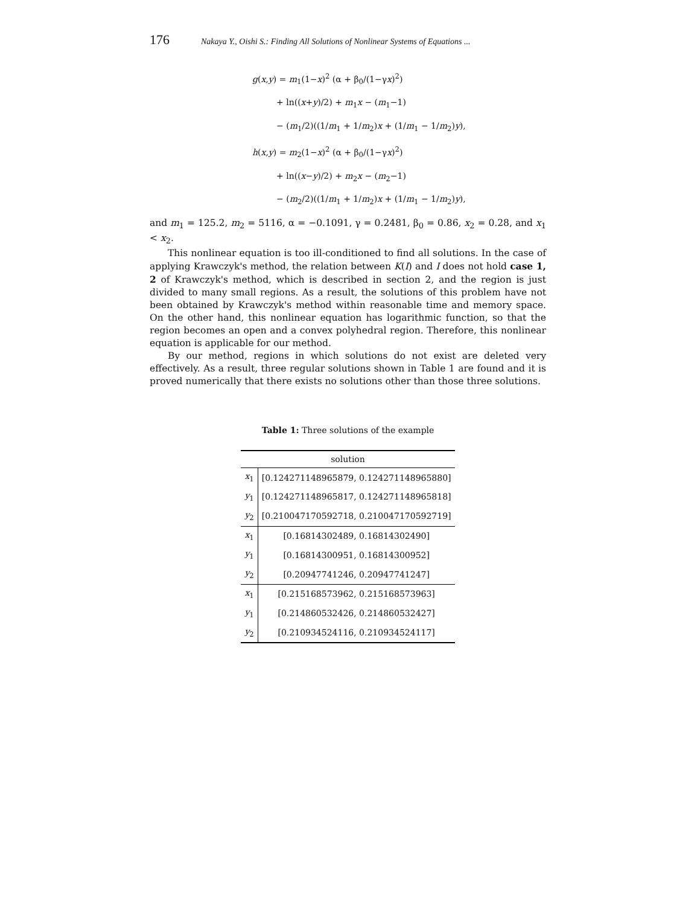176 Nakaya Y., Oishi S.: Finding All Solutions of Nonlinear Systems of Equations ...
g(x,y) = m<sub>1</sub>(1−x)<sup>2</sup> (α + β<sub>0</sub>/(1−γx)<sup>2</sup>)
+ ln((x+y)/2) + m<sub>1</sub>x − (m<sub>1</sub>−1)
− (m<sub>1</sub>/2)((1/m<sub>1</sub> + 1/m<sub>2</sub>)x + (1/m<sub>1</sub> − 1/m<sub>2</sub>)y),
h(x,y) = m<sub>2</sub>(1−x)<sup>2</sup> (α + β<sub>0</sub>/(1−γx)<sup>2</sup>)
+ ln((x−y)/2) + m<sub>2</sub>x − (m<sub>2</sub>−1)
− (m<sub>2</sub>/2)((1/m<sub>1</sub> + 1/m<sub>2</sub>)x + (1/m<sub>1</sub> − 1/m<sub>2</sub>)y),
and m<sub>1</sub> = 125.2, m<sub>2</sub> = 5116, α = −0.1091, γ = 0.2481, β<sub>0</sub> = 0.86, x<sub>2</sub> = 0.28, and x<sub>1</sub> < x<sub>2</sub>.
This nonlinear equation is too ill-conditioned to find all solutions. In the case of applying Krawczyk's method, the relation between K(I) and I does not hold case 1, 2 of Krawczyk's method, which is described in section 2, and the region is just divided to many small regions. As a result, the solutions of this problem have not been obtained by Krawczyk's method within reasonable time and memory space. On the other hand, this nonlinear equation has logarithmic function, so that the region becomes an open and a convex polyhedral region. Therefore, this nonlinear equation is applicable for our method.
By our method, regions in which solutions do not exist are deleted very effectively. As a result, three regular solutions shown in Table 1 are found and it is proved numerically that there exists no solutions other than those three solutions.
Table 1: Three solutions of the example
| solution | |
| --- | --- |
| x<sub>1</sub> | [0.124271148965879, 0.124271148965880] |
| y<sub>1</sub> | [0.124271148965817, 0.124271148965818] |
| y<sub>2</sub> | [0.210047170592718, 0.210047170592719] |
| x<sub>1</sub> | [0.16814302489, 0.16814302490] |
| y<sub>1</sub> | [0.16814300951, 0.16814300952] |
| y<sub>2</sub> | [0.20947741246, 0.20947741247] |
| x<sub>1</sub> | [0.215168573962, 0.215168573963] |
| y<sub>1</sub> | [0.214860532426, 0.214860532427] |
| y<sub>2</sub> | [0.210934524116, 0.210934524117] |